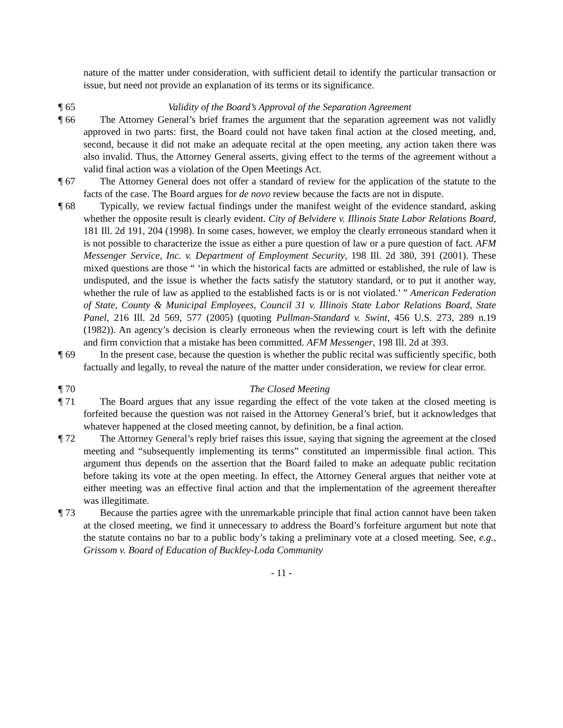nature of the matter under consideration, with sufficient detail to identify the particular transaction or issue, but need not provide an explanation of its terms or its significance.
¶ 65 Validity of the Board’s Approval of the Separation Agreement
¶ 66 The Attorney General’s brief frames the argument that the separation agreement was not validly approved in two parts: first, the Board could not have taken final action at the closed meeting, and, second, because it did not make an adequate recital at the open meeting, any action taken there was also invalid. Thus, the Attorney General asserts, giving effect to the terms of the agreement without a valid final action was a violation of the Open Meetings Act.
¶ 67 The Attorney General does not offer a standard of review for the application of the statute to the facts of the case. The Board argues for de novo review because the facts are not in dispute.
¶ 68 Typically, we review factual findings under the manifest weight of the evidence standard, asking whether the opposite result is clearly evident. City of Belvidere v. Illinois State Labor Relations Board, 181 Ill. 2d 191, 204 (1998). In some cases, however, we employ the clearly erroneous standard when it is not possible to characterize the issue as either a pure question of law or a pure question of fact. AFM Messenger Service, Inc. v. Department of Employment Security, 198 Ill. 2d 380, 391 (2001). These mixed questions are those “ ‘in which the historical facts are admitted or established, the rule of law is undisputed, and the issue is whether the facts satisfy the statutory standard, or to put it another way, whether the rule of law as applied to the established facts is or is not violated.’ ” American Federation of State, County & Municipal Employees, Council 31 v. Illinois State Labor Relations Board, State Panel, 216 Ill. 2d 569, 577 (2005) (quoting Pullman-Standard v. Swint, 456 U.S. 273, 289 n.19 (1982)). An agency’s decision is clearly erroneous when the reviewing court is left with the definite and firm conviction that a mistake has been committed. AFM Messenger, 198 Ill. 2d at 393.
¶ 69 In the present case, because the question is whether the public recital was sufficiently specific, both factually and legally, to reveal the nature of the matter under consideration, we review for clear error.
¶ 70 The Closed Meeting
¶ 71 The Board argues that any issue regarding the effect of the vote taken at the closed meeting is forfeited because the question was not raised in the Attorney General’s brief, but it acknowledges that whatever happened at the closed meeting cannot, by definition, be a final action.
¶ 72 The Attorney General’s reply brief raises this issue, saying that signing the agreement at the closed meeting and “subsequently implementing its terms” constituted an impermissible final action. This argument thus depends on the assertion that the Board failed to make an adequate public recitation before taking its vote at the open meeting. In effect, the Attorney General argues that neither vote at either meeting was an effective final action and that the implementation of the agreement thereafter was illegitimate.
¶ 73 Because the parties agree with the unremarkable principle that final action cannot have been taken at the closed meeting, we find it unnecessary to address the Board’s forfeiture argument but note that the statute contains no bar to a public body’s taking a preliminary vote at a closed meeting. See, e.g., Grissom v. Board of Education of Buckley-Loda Community
- 11 -